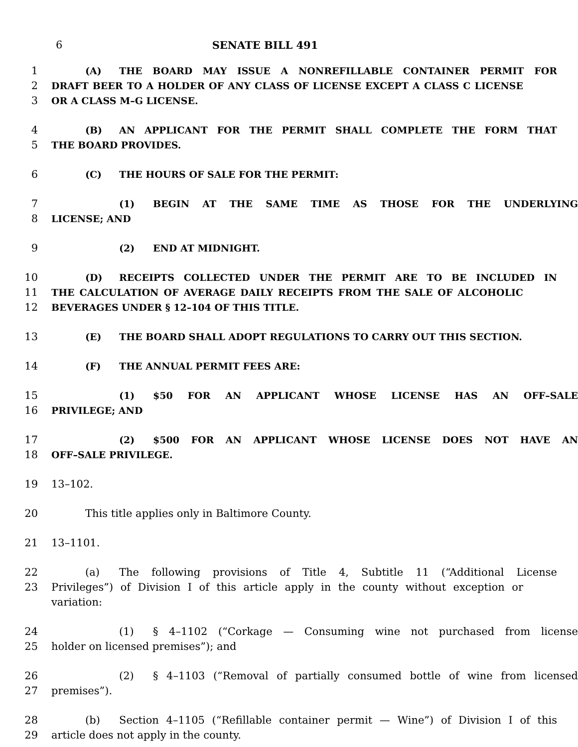6 SENATE BILL 491
1 (A) THE BOARD MAY ISSUE A NONREFILLABLE CONTAINER PERMIT FOR
2 DRAFT BEER TO A HOLDER OF ANY CLASS OF LICENSE EXCEPT A CLASS C LICENSE
3 OR A CLASS M–G LICENSE.
4 (B) AN APPLICANT FOR THE PERMIT SHALL COMPLETE THE FORM THAT
5 THE BOARD PROVIDES.
6 (C) THE HOURS OF SALE FOR THE PERMIT:
7 (1) BEGIN AT THE SAME TIME AS THOSE FOR THE UNDERLYING
8 LICENSE; AND
9 (2) END AT MIDNIGHT.
10 (D) RECEIPTS COLLECTED UNDER THE PERMIT ARE TO BE INCLUDED IN
11 THE CALCULATION OF AVERAGE DAILY RECEIPTS FROM THE SALE OF ALCOHOLIC
12 BEVERAGES UNDER § 12–104 OF THIS TITLE.
13 (E) THE BOARD SHALL ADOPT REGULATIONS TO CARRY OUT THIS SECTION.
14 (F) THE ANNUAL PERMIT FEES ARE:
15 (1) $50 FOR AN APPLICANT WHOSE LICENSE HAS AN OFF–SALE
16 PRIVILEGE; AND
17 (2) $500 FOR AN APPLICANT WHOSE LICENSE DOES NOT HAVE AN
18 OFF–SALE PRIVILEGE.
19 13–102.
20 This title applies only in Baltimore County.
21 13–1101.
22 (a) The following provisions of Title 4, Subtitle 11 (“Additional License
23 Privileges”) of Division I of this article apply in the county without exception or variation:
24 (1) § 4–1102 (“Corkage — Consuming wine not purchased from license
25 holder on licensed premises”); and
26 (2) § 4–1103 (“Removal of partially consumed bottle of wine from licensed
27 premises”).
28 (b) Section 4–1105 (“Refillable container permit — Wine”) of Division I of this
29 article does not apply in the county.